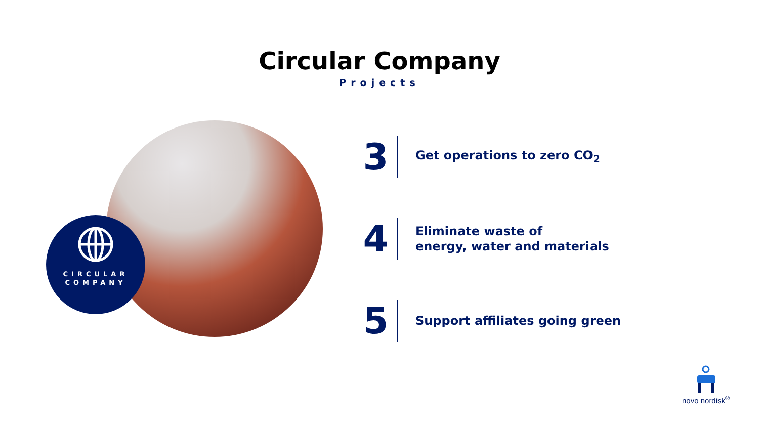Circular Company
Projects
CIRCULAR
COMPANY
3
Get operations to zero CO<sub>2</sub>
4
Eliminate waste of
energy, water and materials
5
Support affiliates going green
novo nordisk<sup>®</sup>